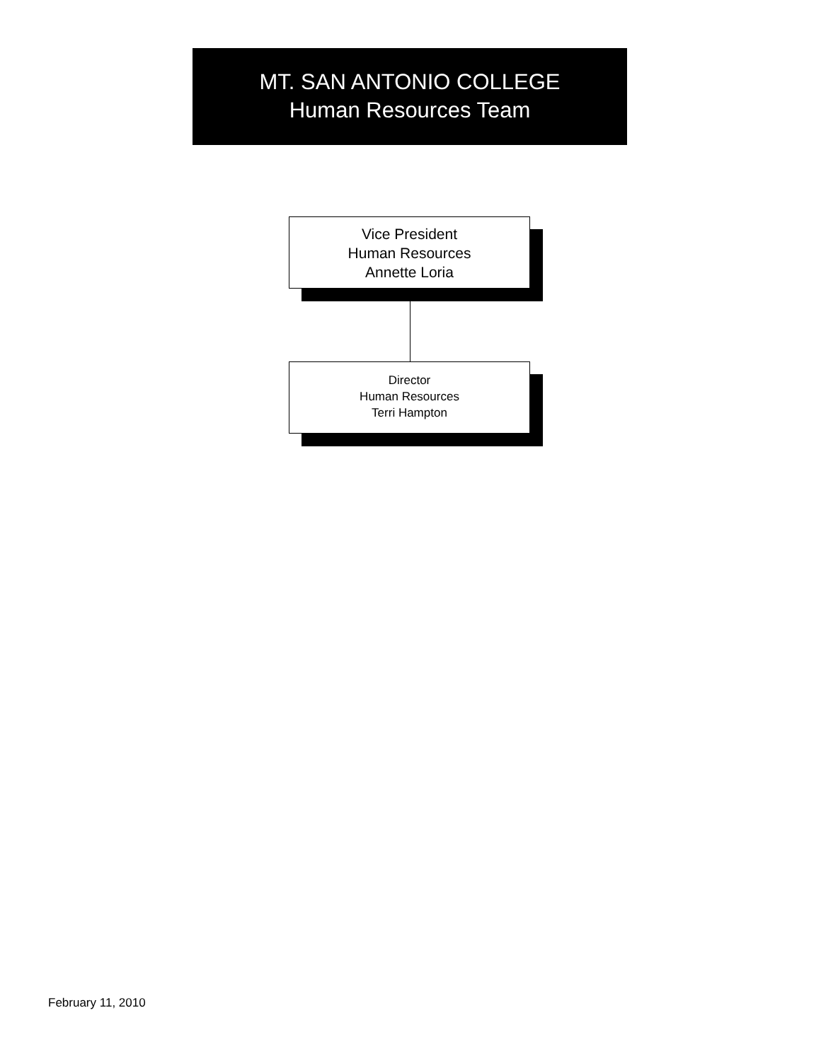MT. SAN ANTONIO COLLEGE
Human Resources Team
Vice President
Human Resources
Annette Loria
Director
Human Resources
Terri Hampton
February 11, 2010